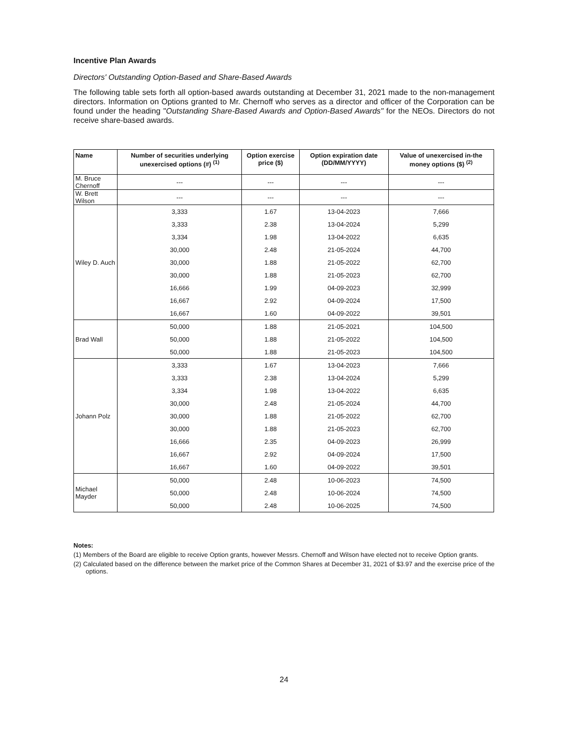Incentive Plan Awards
Directors' Outstanding Option-Based and Share-Based Awards
The following table sets forth all option-based awards outstanding at December 31, 2021 made to the non-management directors. Information on Options granted to Mr. Chernoff who serves as a director and officer of the Corporation can be found under the heading "Outstanding Share-Based Awards and Option-Based Awards" for the NEOs. Directors do not receive share-based awards.
| Name | Number of securities underlying unexercised options (#) <sup>(1)</sup> | Option exercise price ($) | Option expiration date (DD/MM/YYYY) | Value of unexercised in-the money options ($) <sup>(2)</sup> |
| --- | --- | --- | --- | --- |
| M. Bruce Chernoff | --- | --- | --- | --- |
| W. Brett Wilson | --- | --- | --- | --- |
| Wiley D. Auch | 3,333 | 1.67 | 13-04-2023 | 7,666 |
| | 3,333 | 2.38 | 13-04-2024 | 5,299 |
| | 3,334 | 1.98 | 13-04-2022 | 6,635 |
| | 30,000 | 2.48 | 21-05-2024 | 44,700 |
| | 30,000 | 1.88 | 21-05-2022 | 62,700 |
| | 30,000 | 1.88 | 21-05-2023 | 62,700 |
| | 16,666 | 1.99 | 04-09-2023 | 32,999 |
| | 16,667 | 2.92 | 04-09-2024 | 17,500 |
| | 16,667 | 1.60 | 04-09-2022 | 39,501 |
| Brad Wall | 50,000 | 1.88 | 21-05-2021 | 104,500 |
| | 50,000 | 1.88 | 21-05-2022 | 104,500 |
| | 50,000 | 1.88 | 21-05-2023 | 104,500 |
| Johann Polz | 3,333 | 1.67 | 13-04-2023 | 7,666 |
| | 3,333 | 2.38 | 13-04-2024 | 5,299 |
| | 3,334 | 1.98 | 13-04-2022 | 6,635 |
| | 30,000 | 2.48 | 21-05-2024 | 44,700 |
| | 30,000 | 1.88 | 21-05-2022 | 62,700 |
| | 30,000 | 1.88 | 21-05-2023 | 62,700 |
| | 16,666 | 2.35 | 04-09-2023 | 26,999 |
| | 16,667 | 2.92 | 04-09-2024 | 17,500 |
| | 16,667 | 1.60 | 04-09-2022 | 39,501 |
| Michael Mayder | 50,000 | 2.48 | 10-06-2023 | 74,500 |
| | 50,000 | 2.48 | 10-06-2024 | 74,500 |
| | 50,000 | 2.48 | 10-06-2025 | 74,500 |
Notes:
(1) Members of the Board are eligible to receive Option grants, however Messrs. Chernoff and Wilson have elected not to receive Option grants.
(2) Calculated based on the difference between the market price of the Common Shares at December 31, 2021 of $3.97 and the exercise price of the options.
24